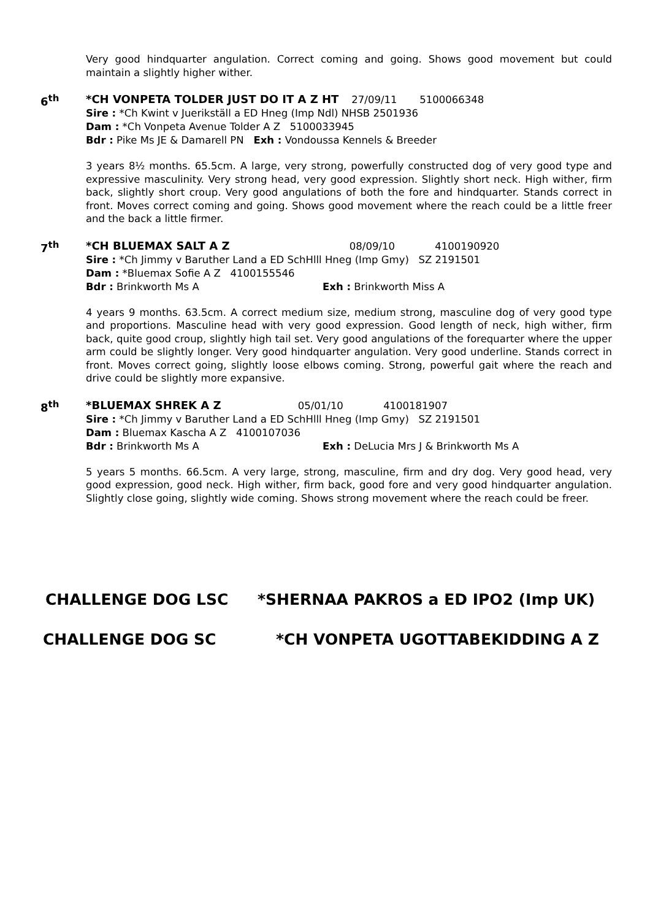Very good hindquarter angulation. Correct coming and going. Shows good movement but could maintain a slightly higher wither.
6<sup>th</sup>
*CH VONPETA TOLDER JUST DO IT A Z HT 27/09/11 5100066348
Sire : *Ch Kwint v Juerikställ a ED Hneg (Imp Ndl) NHSB 2501936
Dam : *Ch Vonpeta Avenue Tolder A Z 5100033945
Bdr : Pike Ms JE & Damarell PN Exh : Vondoussa Kennels & Breeder
3 years 8½ months. 65.5cm. A large, very strong, powerfully constructed dog of very good type and expressive masculinity. Very strong head, very good expression. Slightly short neck. High wither, firm back, slightly short croup. Very good angulations of both the fore and hindquarter. Stands correct in front. Moves correct coming and going. Shows good movement where the reach could be a little freer and the back a little firmer.
7<sup>th</sup>
*CH BLUEMAX SALT A Z 08/09/10 4100190920
Sire : *Ch Jimmy v Baruther Land a ED SchHlll Hneg (Imp Gmy) SZ 2191501
Dam : *Bluemax Sofie A Z 4100155546
Bdr : Brinkworth Ms A Exh : Brinkworth Miss A
4 years 9 months. 63.5cm. A correct medium size, medium strong, masculine dog of very good type and proportions. Masculine head with very good expression. Good length of neck, high wither, firm back, quite good croup, slightly high tail set. Very good angulations of the forequarter where the upper arm could be slightly longer. Very good hindquarter angulation. Very good underline. Stands correct in front. Moves correct going, slightly loose elbows coming. Strong, powerful gait where the reach and drive could be slightly more expansive.
8<sup>th</sup>
*BLUEMAX SHREK A Z 05/01/10 4100181907
Sire : *Ch Jimmy v Baruther Land a ED SchHlll Hneg (Imp Gmy) SZ 2191501
Dam : Bluemax Kascha A Z 4100107036
Bdr : Brinkworth Ms A Exh : DeLucia Mrs J & Brinkworth Ms A
5 years 5 months. 66.5cm. A very large, strong, masculine, firm and dry dog. Very good head, very good expression, good neck. High wither, firm back, good fore and very good hindquarter angulation. Slightly close going, slightly wide coming. Shows strong movement where the reach could be freer.
CHALLENGE DOG LSC *SHERNAA PAKROS a ED IPO2 (Imp UK)
CHALLENGE DOG SC *CH VONPETA UGOTTABEKIDDING A Z